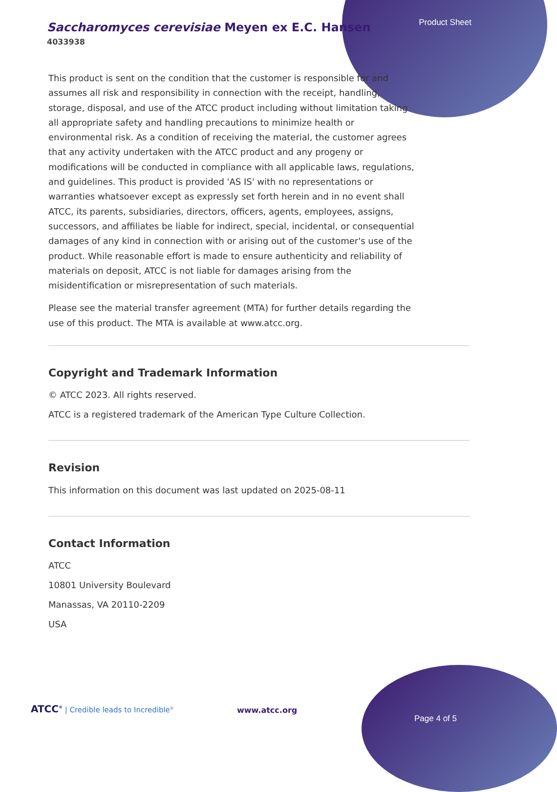Product Sheet
Saccharomyces cerevisiae Meyen ex E.C. Hansen
4033938
This product is sent on the condition that the customer is responsible for and assumes all risk and responsibility in connection with the receipt, handling, storage, disposal, and use of the ATCC product including without limitation taking all appropriate safety and handling precautions to minimize health or environmental risk. As a condition of receiving the material, the customer agrees that any activity undertaken with the ATCC product and any progeny or modifications will be conducted in compliance with all applicable laws, regulations, and guidelines. This product is provided 'AS IS' with no representations or warranties whatsoever except as expressly set forth herein and in no event shall ATCC, its parents, subsidiaries, directors, officers, agents, employees, assigns, successors, and affiliates be liable for indirect, special, incidental, or consequential damages of any kind in connection with or arising out of the customer's use of the product. While reasonable effort is made to ensure authenticity and reliability of materials on deposit, ATCC is not liable for damages arising from the misidentification or misrepresentation of such materials.
Please see the material transfer agreement (MTA) for further details regarding the use of this product. The MTA is available at www.atcc.org.
Copyright and Trademark Information
© ATCC 2023. All rights reserved.
ATCC is a registered trademark of the American Type Culture Collection.
Revision
This information on this document was last updated on 2025-08-11
Contact Information
ATCC
10801 University Boulevard
Manassas, VA 20110-2209
USA
ATCC<sup>®</sup> | Credible leads to Incredible<sup>®</sup>
www.atcc.org
Page 4 of 5